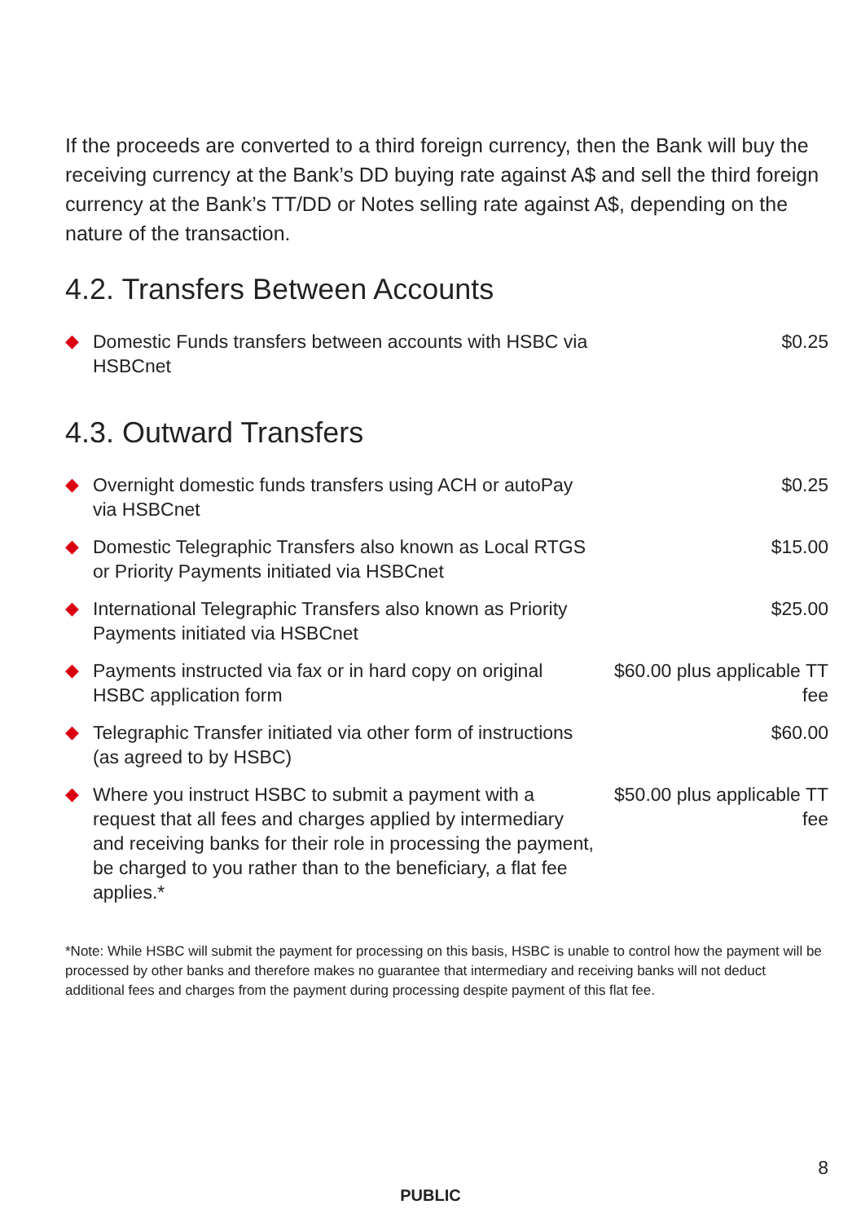If the proceeds are converted to a third foreign currency, then the Bank will buy the receiving currency at the Bank’s DD buying rate against A$ and sell the third foreign currency at the Bank’s TT/DD or Notes selling rate against A$, depending on the nature of the transaction.
4.2. Transfers Between Accounts
| ◆ | Domestic Funds transfers between accounts with HSBC via HSBCnet | $0.25 |
4.3. Outward Transfers
| ◆ | Overnight domestic funds transfers using ACH or autoPay via HSBCnet | $0.25 |
| ◆ | Domestic Telegraphic Transfers also known as Local RTGS or Priority Payments initiated via HSBCnet | $15.00 |
| ◆ | International Telegraphic Transfers also known as Priority Payments initiated via HSBCnet | $25.00 |
| ◆ | Payments instructed via fax or in hard copy on original HSBC application form | $60.00 plus applicable TT fee |
| ◆ | Telegraphic Transfer initiated via other form of instructions (as agreed to by HSBC) | $60.00 |
| ◆ | Where you instruct HSBC to submit a payment with a request that all fees and charges applied by intermediary and receiving banks for their role in processing the payment, be charged to you rather than to the beneficiary, a flat fee applies.* | $50.00 plus applicable TT fee |
*Note: While HSBC will submit the payment for processing on this basis, HSBC is unable to control how the payment will be processed by other banks and therefore makes no guarantee that intermediary and receiving banks will not deduct additional fees and charges from the payment during processing despite payment of this flat fee.
8
PUBLIC